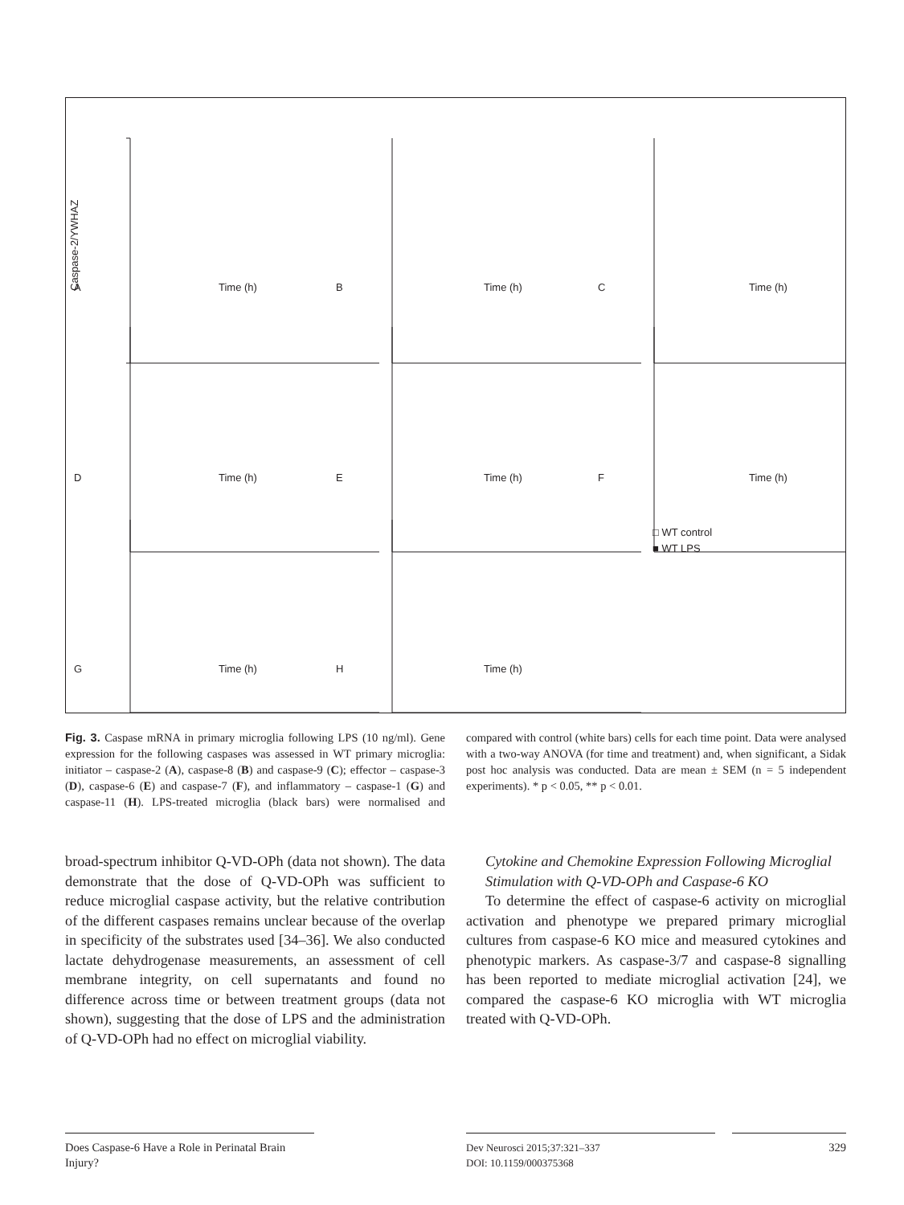Caspase-2/YWHAZ
A
Time (h)
B
Time (h)
C
Time (h)
D
Time (h)
E
Time (h)
F
Time (h)
G
Time (h)
H
Time (h)
□ WT control
■ WT LPS
Fig. 3. Caspase mRNA in primary microglia following LPS (10 ng/ml). Gene expression for the following caspases was assessed in WT primary microglia: initiator – caspase-2 (A), caspase-8 (B) and caspase-9 (C); effector – caspase-3 (D), caspase-6 (E) and caspase-7 (F), and inflammatory – caspase-1 (G) and caspase-11 (H). LPS-treated microglia (black bars) were normalised and compared with control (white bars) cells for each time point. Data were analysed with a two-way ANOVA (for time and treatment) and, when significant, a Sidak post hoc analysis was conducted. Data are mean ± SEM (n = 5 independent experiments). * p < 0.05, ** p < 0.01.
broad-spectrum inhibitor Q-VD-OPh (data not shown). The data demonstrate that the dose of Q-VD-OPh was sufficient to reduce microglial caspase activity, but the relative contribution of the different caspases remains unclear because of the overlap in specificity of the substrates used [34–36]. We also conducted lactate dehydrogenase measurements, an assessment of cell membrane integrity, on cell supernatants and found no difference across time or between treatment groups (data not shown), suggesting that the dose of LPS and the administration of Q-VD-OPh had no effect on microglial viability.
Cytokine and Chemokine Expression Following Microglial Stimulation with Q-VD-OPh and Caspase-6 KO
To determine the effect of caspase-6 activity on microglial activation and phenotype we prepared primary microglial cultures from caspase-6 KO mice and measured cytokines and phenotypic markers. As caspase-3/7 and caspase-8 signalling has been reported to mediate microglial activation [24], we compared the caspase-6 KO microglia with WT microglia treated with Q-VD-OPh.
Does Caspase-6 Have a Role in Perinatal Brain Injury?
Dev Neurosci 2015;37:321–337
DOI: 10.1159/000375368
329